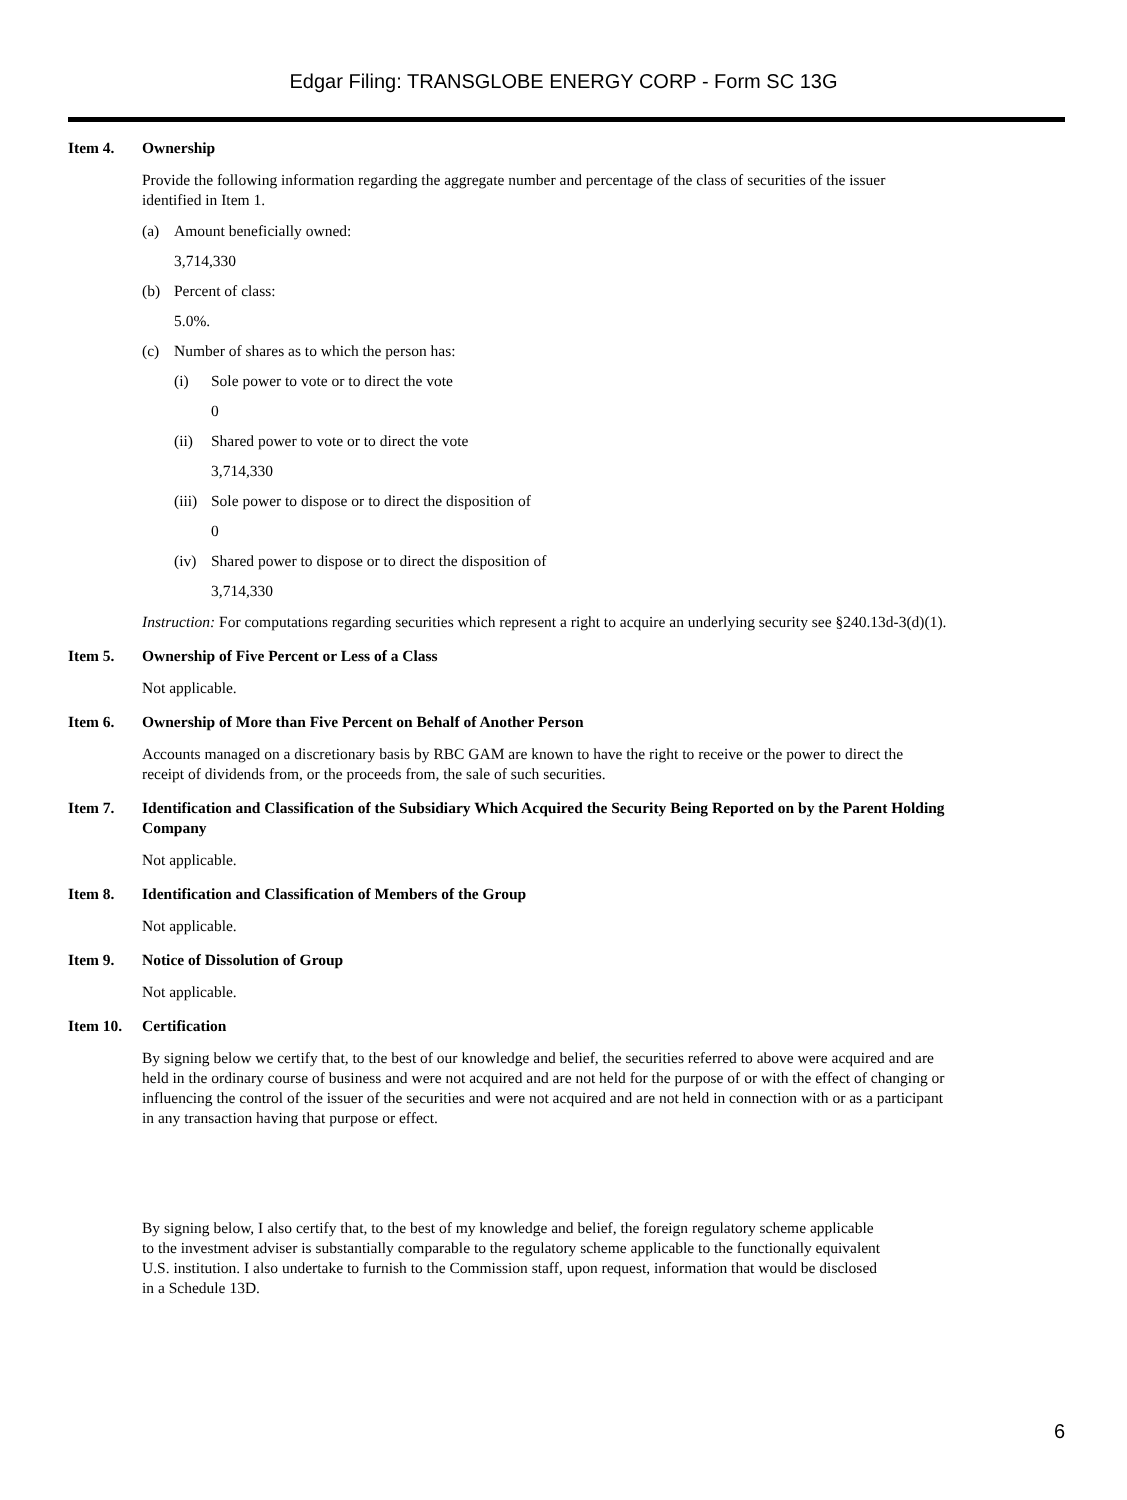Edgar Filing: TRANSGLOBE ENERGY CORP - Form SC 13G
Item 4. Ownership
Provide the following information regarding the aggregate number and percentage of the class of securities of the issuer identified in Item 1.
(a) Amount beneficially owned:
3,714,330
(b) Percent of class:
5.0%.
(c) Number of shares as to which the person has:
(i) Sole power to vote or to direct the vote
0
(ii) Shared power to vote or to direct the vote
3,714,330
(iii) Sole power to dispose or to direct the disposition of
0
(iv) Shared power to dispose or to direct the disposition of
3,714,330
Instruction: For computations regarding securities which represent a right to acquire an underlying security see §240.13d-3(d)(1).
Item 5. Ownership of Five Percent or Less of a Class
Not applicable.
Item 6. Ownership of More than Five Percent on Behalf of Another Person
Accounts managed on a discretionary basis by RBC GAM are known to have the right to receive or the power to direct the receipt of dividends from, or the proceeds from, the sale of such securities.
Item 7. Identification and Classification of the Subsidiary Which Acquired the Security Being Reported on by the Parent Holding Company
Not applicable.
Item 8. Identification and Classification of Members of the Group
Not applicable.
Item 9. Notice of Dissolution of Group
Not applicable.
Item 10. Certification
By signing below we certify that, to the best of our knowledge and belief, the securities referred to above were acquired and are held in the ordinary course of business and were not acquired and are not held for the purpose of or with the effect of changing or influencing the control of the issuer of the securities and were not acquired and are not held in connection with or as a participant in any transaction having that purpose or effect.
By signing below, I also certify that, to the best of my knowledge and belief, the foreign regulatory scheme applicable to the investment adviser is substantially comparable to the regulatory scheme applicable to the functionally equivalent U.S. institution. I also undertake to furnish to the Commission staff, upon request, information that would be disclosed in a Schedule 13D.
6